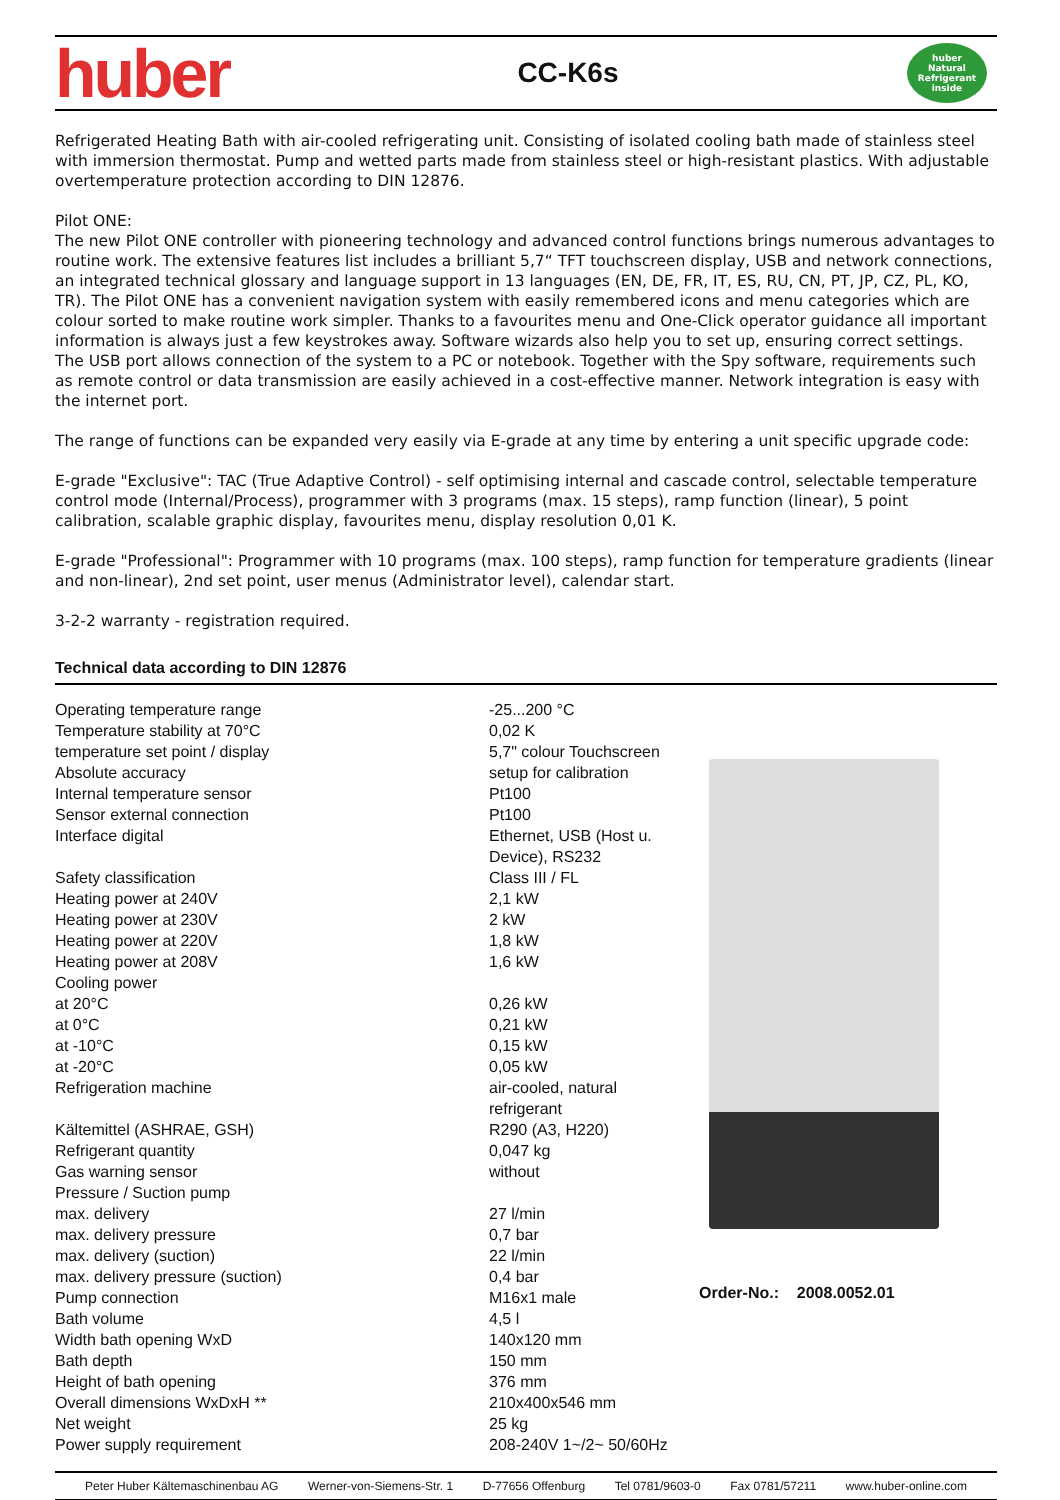huber
CC-K6s
huber
Natural Refrigerant
inside
Refrigerated Heating Bath with air-cooled refrigerating unit. Consisting of isolated cooling bath made of stainless steel with immersion thermostat. Pump and wetted parts made from stainless steel or high-resistant plastics. With adjustable overtemperature protection according to DIN 12876.
Pilot ONE:
The new Pilot ONE controller with pioneering technology and advanced control functions brings numerous advantages to routine work. The extensive features list includes a brilliant 5,7“ TFT touchscreen display, USB and network connections, an integrated technical glossary and language support in 13 languages (EN, DE, FR, IT, ES, RU, CN, PT, JP, CZ, PL, KO, TR). The Pilot ONE has a convenient navigation system with easily remembered icons and menu categories which are colour sorted to make routine work simpler. Thanks to a favourites menu and One-Click operator guidance all important information is always just a few keystrokes away. Software wizards also help you to set up, ensuring correct settings. The USB port allows connection of the system to a PC or notebook. Together with the Spy software, requirements such as remote control or data transmission are easily achieved in a cost-effective manner. Network integration is easy with the internet port.
The range of functions can be expanded very easily via E-grade at any time by entering a unit specific upgrade code:
E-grade "Exclusive": TAC (True Adaptive Control) - self optimising internal and cascade control, selectable temperature control mode (Internal/Process), programmer with 3 programs (max. 15 steps), ramp function (linear), 5 point calibration, scalable graphic display, favourites menu, display resolution 0,01 K.
E-grade "Professional": Programmer with 10 programs (max. 100 steps), ramp function for temperature gradients (linear and non-linear), 2nd set point, user menus (Administrator level), calendar start.
3-2-2 warranty - registration required.
Technical data according to DIN 12876
| Operating temperature range | -25...200 °C |
| Temperature stability at 70°C | 0,02 K |
| temperature set point / display | 5,7" colour Touchscreen |
| Absolute accuracy | setup for calibration |
| Internal temperature sensor | Pt100 |
| Sensor external connection | Pt100 |
| Interface digital | Ethernet, USB (Host u. Device), RS232 |
| Safety classification | Class III / FL |
| Heating power at 240V | 2,1 kW |
| Heating power at 230V | 2 kW |
| Heating power at 220V | 1,8 kW |
| Heating power at 208V | 1,6 kW |
| Cooling power | |
| at 20°C | 0,26 kW |
| at 0°C | 0,21 kW |
| at -10°C | 0,15 kW |
| at -20°C | 0,05 kW |
| Refrigeration machine | air-cooled, natural refrigerant |
| Kältemittel (ASHRAE, GSH) | R290 (A3, H220) |
| Refrigerant quantity | 0,047 kg |
| Gas warning sensor | without |
| Pressure / Suction pump | |
| max. delivery | 27 l/min |
| max. delivery pressure | 0,7 bar |
| max. delivery (suction) | 22 l/min |
| max. delivery pressure (suction) | 0,4 bar |
| Pump connection | M16x1 male |
| Bath volume | 4,5 l |
| Width bath opening WxD | 140x120 mm |
| Bath depth | 150 mm |
| Height of bath opening | 376 mm |
| Overall dimensions WxDxH ** | 210x400x546 mm |
| Net weight | 25 kg |
| Power supply requirement | 208-240V 1~/2~ 50/60Hz |
Order-No.: 2008.0052.01
Peter Huber Kältemaschinenbau AG Werner-von-Siemens-Str. 1 D-77656 Offenburg Tel 0781/9603-0 Fax 0781/57211 www.huber-online.com